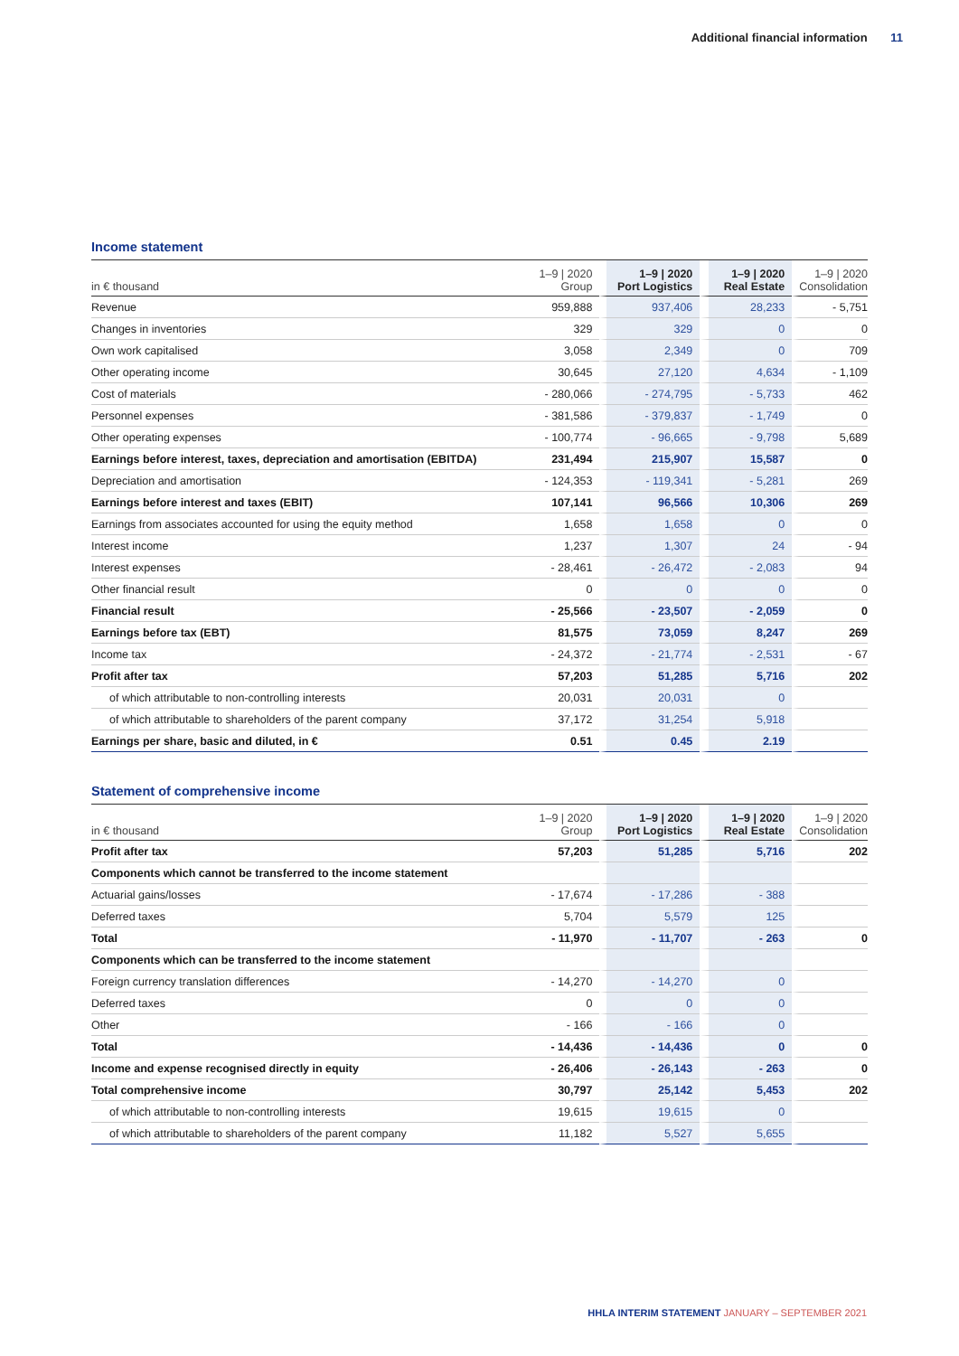Additional financial information 11
Income statement
| in € thousand | 1–9 / 2020 Group | 1–9 / 2020 Port Logistics | 1–9 / 2020 Real Estate | 1–9 / 2020 Consolidation |
| --- | --- | --- | --- | --- |
| Revenue | 959,888 | 937,406 | 28,233 | - 5,751 |
| Changes in inventories | 329 | 329 | 0 | 0 |
| Own work capitalised | 3,058 | 2,349 | 0 | 709 |
| Other operating income | 30,645 | 27,120 | 4,634 | - 1,109 |
| Cost of materials | - 280,066 | - 274,795 | - 5,733 | 462 |
| Personnel expenses | - 381,586 | - 379,837 | - 1,749 | 0 |
| Other operating expenses | - 100,774 | - 96,665 | - 9,798 | 5,689 |
| Earnings before interest, taxes, depreciation and amortisation (EBITDA) | 231,494 | 215,907 | 15,587 | 0 |
| Depreciation and amortisation | - 124,353 | - 119,341 | - 5,281 | 269 |
| Earnings before interest and taxes (EBIT) | 107,141 | 96,566 | 10,306 | 269 |
| Earnings from associates accounted for using the equity method | 1,658 | 1,658 | 0 | 0 |
| Interest income | 1,237 | 1,307 | 24 | - 94 |
| Interest expenses | - 28,461 | - 26,472 | - 2,083 | 94 |
| Other financial result | 0 | 0 | 0 | 0 |
| Financial result | - 25,566 | - 23,507 | - 2,059 | 0 |
| Earnings before tax (EBT) | 81,575 | 73,059 | 8,247 | 269 |
| Income tax | - 24,372 | - 21,774 | - 2,531 | - 67 |
| Profit after tax | 57,203 | 51,285 | 5,716 | 202 |
| of which attributable to non-controlling interests | 20,031 | 20,031 | 0 | |
| of which attributable to shareholders of the parent company | 37,172 | 31,254 | 5,918 | |
| Earnings per share, basic and diluted, in € | 0.51 | 0.45 | 2.19 | |
Statement of comprehensive income
| in € thousand | 1–9 / 2020 Group | 1–9 / 2020 Port Logistics | 1–9 / 2020 Real Estate | 1–9 / 2020 Consolidation |
| --- | --- | --- | --- | --- |
| Profit after tax | 57,203 | 51,285 | 5,716 | 202 |
| Components which cannot be transferred to the income statement | | | | |
| Actuarial gains/losses | - 17,674 | - 17,286 | - 388 | |
| Deferred taxes | 5,704 | 5,579 | 125 | |
| Total | - 11,970 | - 11,707 | - 263 | 0 |
| Components which can be transferred to the income statement | | | | |
| Foreign currency translation differences | - 14,270 | - 14,270 | 0 | |
| Deferred taxes | 0 | 0 | 0 | |
| Other | - 166 | - 166 | 0 | |
| Total | - 14,436 | - 14,436 | 0 | 0 |
| Income and expense recognised directly in equity | - 26,406 | - 26,143 | - 263 | 0 |
| Total comprehensive income | 30,797 | 25,142 | 5,453 | 202 |
| of which attributable to non-controlling interests | 19,615 | 19,615 | 0 | |
| of which attributable to shareholders of the parent company | 11,182 | 5,527 | 5,655 | |
HHLA INTERIM STATEMENT JANUARY – SEPTEMBER 2021